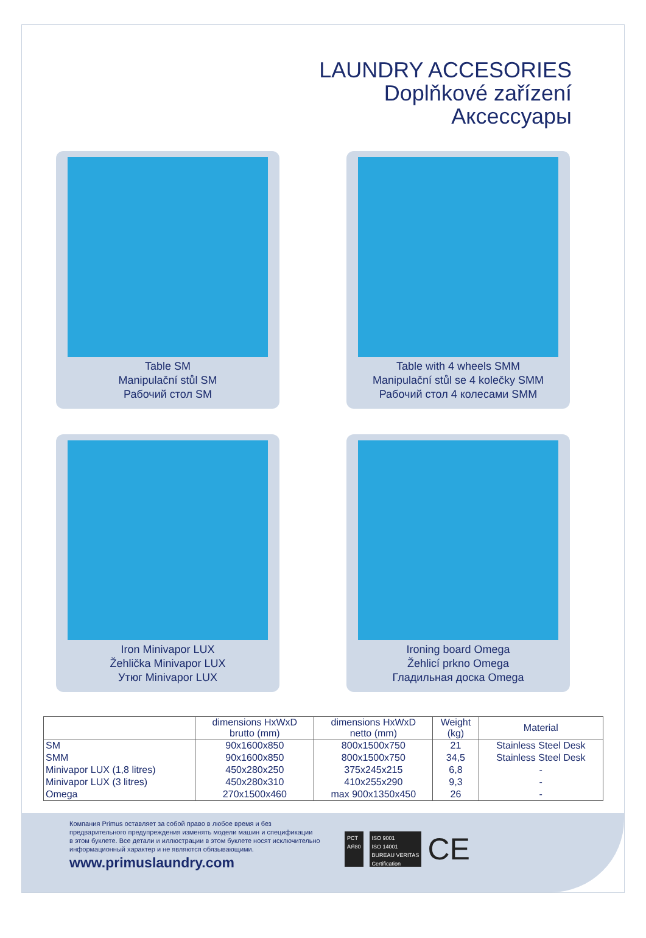LAUNDRY ACCESORIES
Doplňkové zařízení
Аксессуары
Table SM
Manipulační stůl SM
Рабочий стол SM
Table with 4 wheels SMM
Manipulační stůl se 4 kolečky SMM
Рабочий стол 4 колесами SMM
Iron Minivapor LUX
Žehlička Minivapor LUX
Утюг Minivapor LUX
Ironing board Omega
Žehlicí prkno Omega
Гладильная доска Omega
| | dimensions HxWxD brutto (mm) | dimensions HxWxD netto (mm) | Weight (kg) | Material |
| --- | --- | --- | --- | --- |
| SM | 90x1600x850 | 800x1500x750 | 21 | Stainless Steel Desk |
| SMM | 90x1600x850 | 800x1500x750 | 34,5 | Stainless Steel Desk |
| Minivapor LUX (1,8 litres) | 450x280x250 | 375x245x215 | 6,8 | - |
| Minivapor LUX (3 litres) | 450x280x310 | 410x255x290 | 9,3 | - |
| Omega | 270x1500x460 | max 900x1350x450 | 26 | - |
Компания Primus оставляет за собой право в любое время и без
предварительного предупреждения изменять модели машин и спецификации
в этом буклете. Все детали и иллюстрации в этом буклете носят исключительно
информационный характер и не являются обязывающими.
www.primuslaundry.com
PCT
AЯ80
ISO 9001
ISO 14001
BUREAU VERITAS
Certification
CE